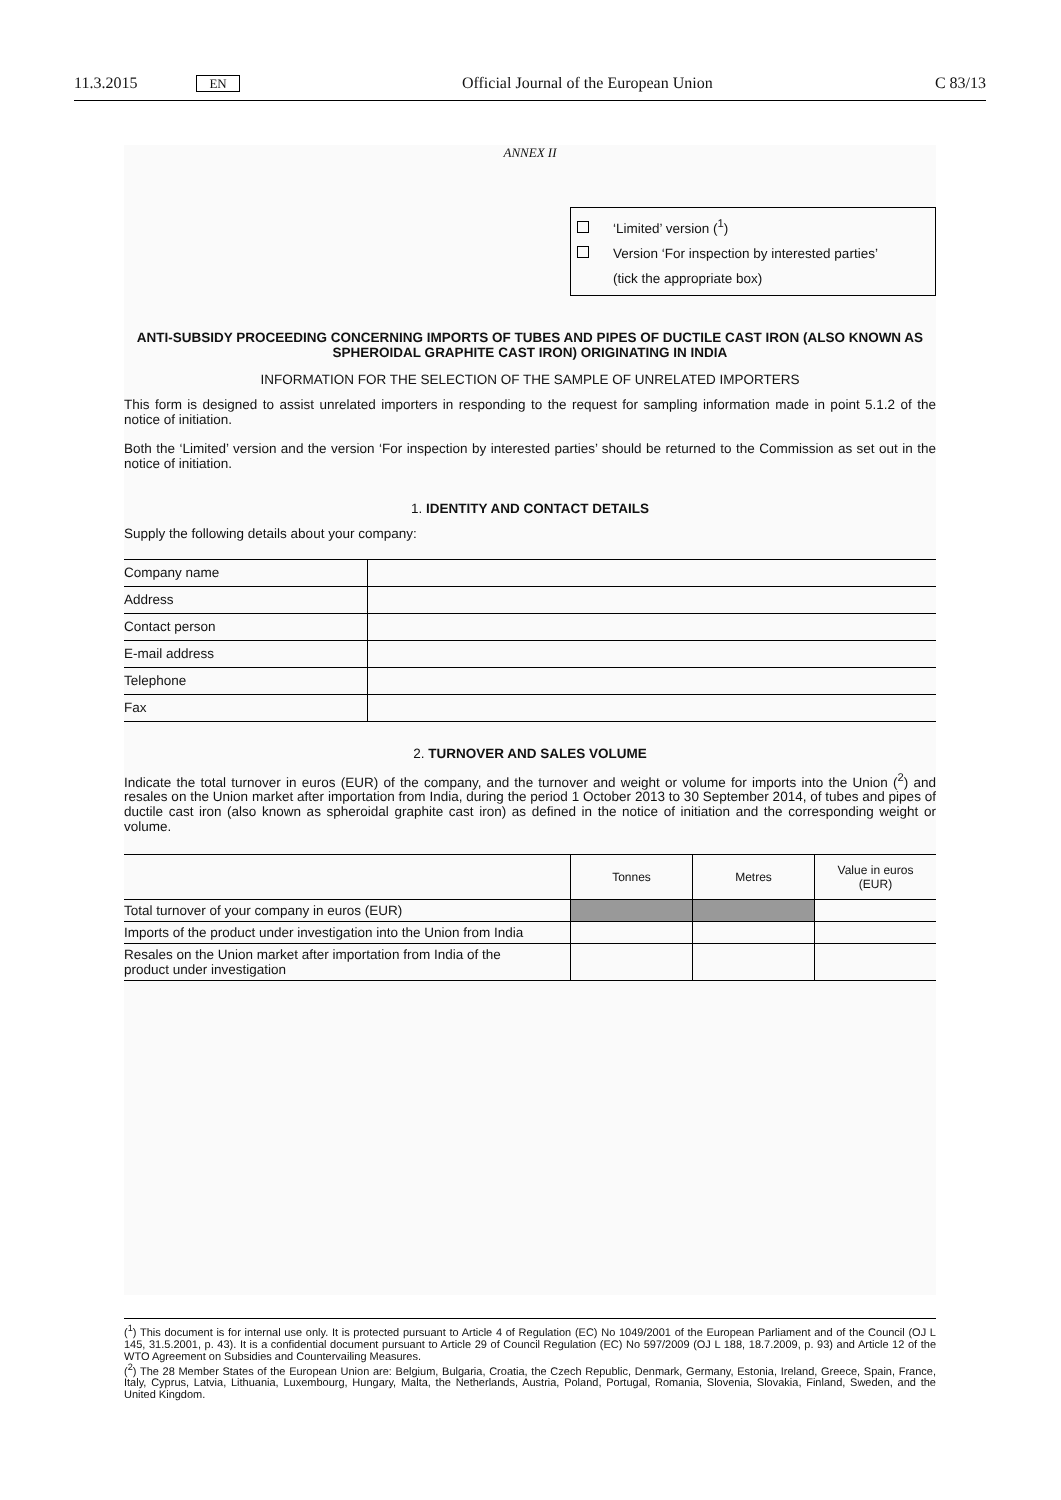11.3.2015 EN Official Journal of the European Union C 83/13
ANNEX II
‘Limited’ version (<sup>1</sup>)
Version ‘For inspection by interested parties’
(tick the appropriate box)
ANTI-SUBSIDY PROCEEDING CONCERNING IMPORTS OF TUBES AND PIPES OF DUCTILE CAST IRON (ALSO KNOWN AS SPHEROIDAL GRAPHITE CAST IRON) ORIGINATING IN INDIA
INFORMATION FOR THE SELECTION OF THE SAMPLE OF UNRELATED IMPORTERS
This form is designed to assist unrelated importers in responding to the request for sampling information made in point 5.1.2 of the notice of initiation.
Both the ‘Limited’ version and the version ‘For inspection by interested parties’ should be returned to the Commission as set out in the notice of initiation.
1. IDENTITY AND CONTACT DETAILS
Supply the following details about your company:
| Company name | |
| Address | |
| Contact person | |
| E-mail address | |
| Telephone | |
| Fax | |
2. TURNOVER AND SALES VOLUME
Indicate the total turnover in euros (EUR) of the company, and the turnover and weight or volume for imports into the Union (<sup>2</sup>) and resales on the Union market after importation from India, during the period 1 October 2013 to 30 September 2014, of tubes and pipes of ductile cast iron (also known as spheroidal graphite cast iron) as defined in the notice of initiation and the corresponding weight or volume.
| | Tonnes | Metres | Value in euros (EUR) |
| Total turnover of your company in euros (EUR) | | | |
| Imports of the product under investigation into the Union from India | | | |
| Resales on the Union market after importation from India of the product under investigation | | | |
(<sup>1</sup>) This document is for internal use only. It is protected pursuant to Article 4 of Regulation (EC) No 1049/2001 of the European Parliament and of the Council (OJ L 145, 31.5.2001, p. 43). It is a confidential document pursuant to Article 29 of Council Regulation (EC) No 597/2009 (OJ L 188, 18.7.2009, p. 93) and Article 12 of the WTO Agreement on Subsidies and Countervailing Measures.
(<sup>2</sup>) The 28 Member States of the European Union are: Belgium, Bulgaria, Croatia, the Czech Republic, Denmark, Germany, Estonia, Ireland, Greece, Spain, France, Italy, Cyprus, Latvia, Lithuania, Luxembourg, Hungary, Malta, the Netherlands, Austria, Poland, Portugal, Romania, Slovenia, Slovakia, Finland, Sweden, and the United Kingdom.